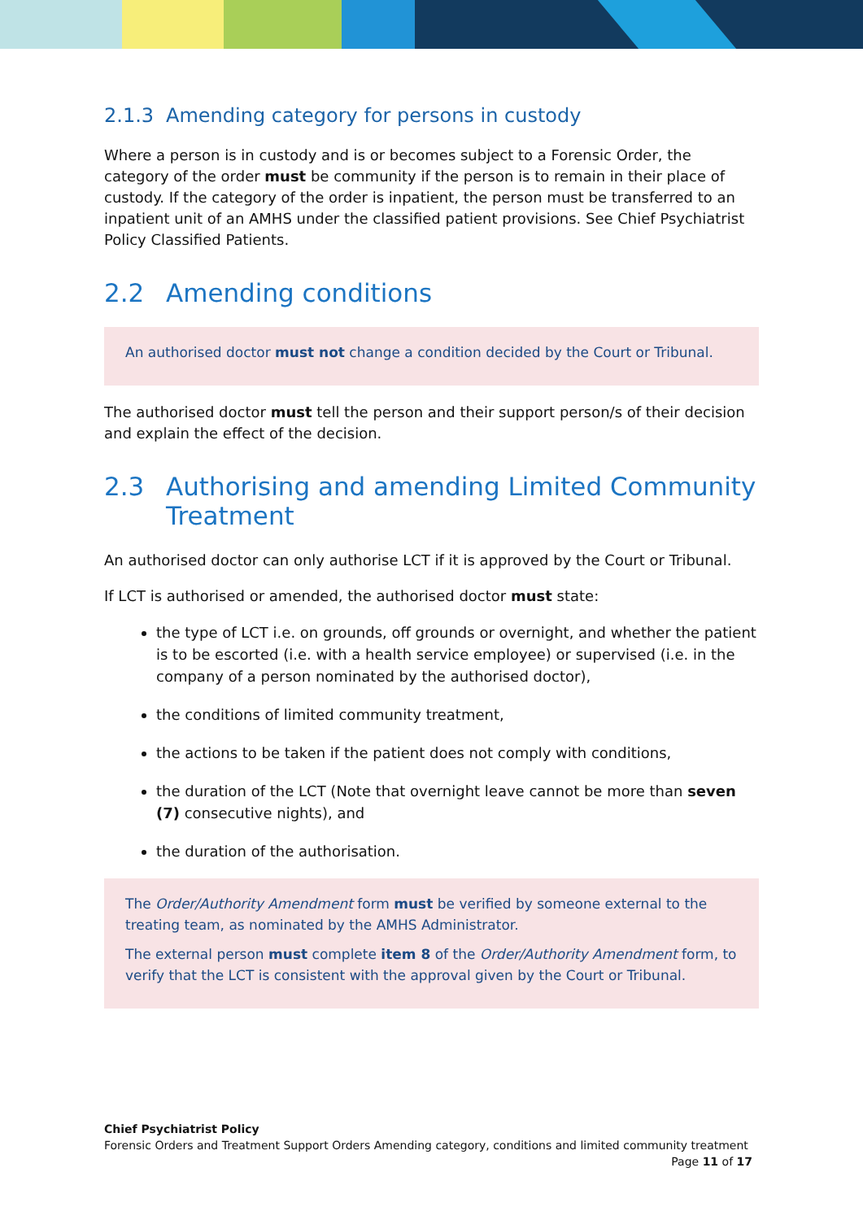2.1.3 Amending category for persons in custody
Where a person is in custody and is or becomes subject to a Forensic Order, the category of the order must be community if the person is to remain in their place of custody. If the category of the order is inpatient, the person must be transferred to an inpatient unit of an AMHS under the classified patient provisions. See Chief Psychiatrist Policy Classified Patients.
2.2 Amending conditions
An authorised doctor must not change a condition decided by the Court or Tribunal.
The authorised doctor must tell the person and their support person/s of their decision and explain the effect of the decision.
2.3 Authorising and amending Limited Community Treatment
An authorised doctor can only authorise LCT if it is approved by the Court or Tribunal.
If LCT is authorised or amended, the authorised doctor must state:
the type of LCT i.e. on grounds, off grounds or overnight, and whether the patient is to be escorted (i.e. with a health service employee) or supervised (i.e. in the company of a person nominated by the authorised doctor),
the conditions of limited community treatment,
the actions to be taken if the patient does not comply with conditions,
the duration of the LCT (Note that overnight leave cannot be more than seven (7) consecutive nights), and
the duration of the authorisation.
The Order/Authority Amendment form must be verified by someone external to the treating team, as nominated by the AMHS Administrator.
The external person must complete item 8 of the Order/Authority Amendment form, to verify that the LCT is consistent with the approval given by the Court or Tribunal.
Chief Psychiatrist Policy
Forensic Orders and Treatment Support Orders Amending category, conditions and limited community treatment Page 11 of 17